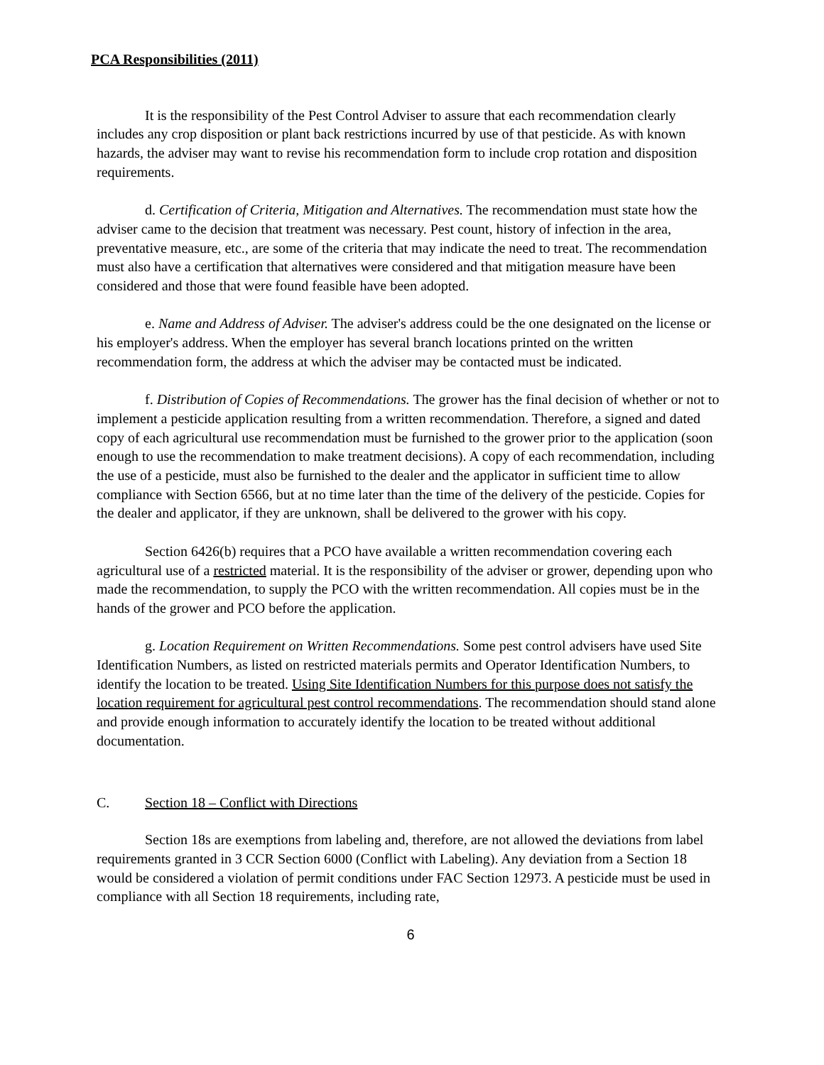PCA Responsibilities (2011)
It is the responsibility of the Pest Control Adviser to assure that each recommendation clearly includes any crop disposition or plant back restrictions incurred by use of that pesticide. As with known hazards, the adviser may want to revise his recommendation form to include crop rotation and disposition requirements.
d. Certification of Criteria, Mitigation and Alternatives. The recommendation must state how the adviser came to the decision that treatment was necessary. Pest count, history of infection in the area, preventative measure, etc., are some of the criteria that may indicate the need to treat. The recommendation must also have a certification that alternatives were considered and that mitigation measure have been considered and those that were found feasible have been adopted.
e. Name and Address of Adviser. The adviser's address could be the one designated on the license or his employer's address. When the employer has several branch locations printed on the written recommendation form, the address at which the adviser may be contacted must be indicated.
f. Distribution of Copies of Recommendations. The grower has the final decision of whether or not to implement a pesticide application resulting from a written recommendation. Therefore, a signed and dated copy of each agricultural use recommendation must be furnished to the grower prior to the application (soon enough to use the recommendation to make treatment decisions). A copy of each recommendation, including the use of a pesticide, must also be furnished to the dealer and the applicator in sufficient time to allow compliance with Section 6566, but at no time later than the time of the delivery of the pesticide. Copies for the dealer and applicator, if they are unknown, shall be delivered to the grower with his copy.
Section 6426(b) requires that a PCO have available a written recommendation covering each agricultural use of a restricted material. It is the responsibility of the adviser or grower, depending upon who made the recommendation, to supply the PCO with the written recommendation. All copies must be in the hands of the grower and PCO before the application.
g. Location Requirement on Written Recommendations. Some pest control advisers have used Site Identification Numbers, as listed on restricted materials permits and Operator Identification Numbers, to identify the location to be treated. Using Site Identification Numbers for this purpose does not satisfy the location requirement for agricultural pest control recommendations. The recommendation should stand alone and provide enough information to accurately identify the location to be treated without additional documentation.
C. Section 18 – Conflict with Directions
Section 18s are exemptions from labeling and, therefore, are not allowed the deviations from label requirements granted in 3 CCR Section 6000 (Conflict with Labeling). Any deviation from a Section 18 would be considered a violation of permit conditions under FAC Section 12973. A pesticide must be used in compliance with all Section 18 requirements, including rate,
6